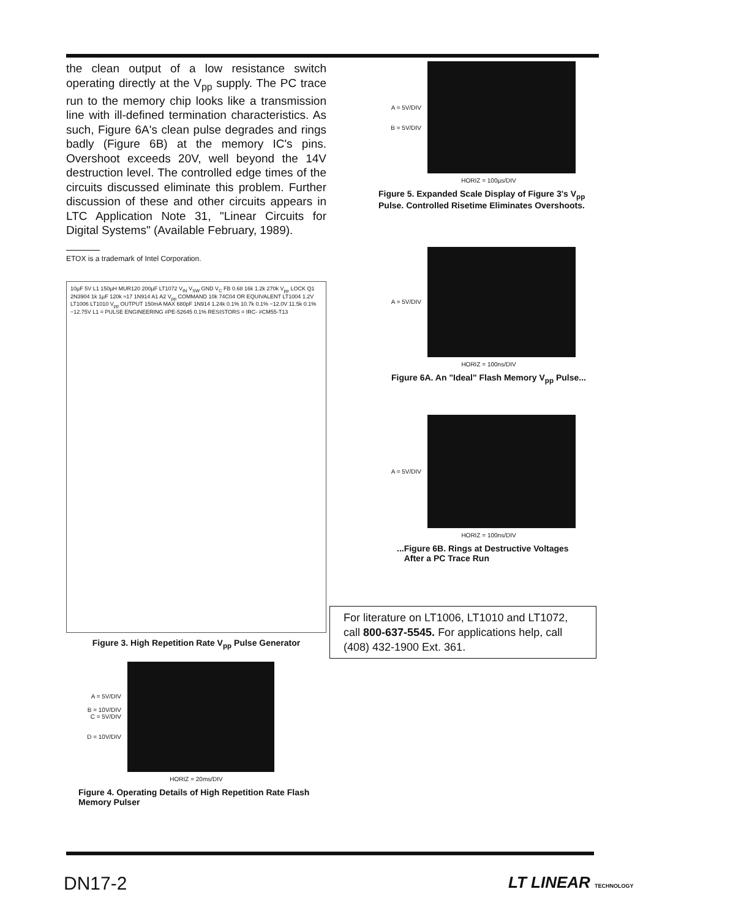the clean output of a low resistance switch operating directly at the V<sub>pp</sub> supply. The PC trace run to the memory chip looks like a transmission line with ill-defined termination characteristics. As such, Figure 6A's clean pulse degrades and rings badly (Figure 6B) at the memory IC's pins. Overshoot exceeds 20V, well beyond the 14V destruction level. The controlled edge times of the circuits discussed eliminate this problem. Further discussion of these and other circuits appears in LTC Application Note 31, "Linear Circuits for Digital Systems" (Available February, 1989).
ETOX is a trademark of Intel Corporation.
10µF 5V L1 150µH MUR120 200µF LT1072 V<sub>IN</sub> V<sub>SW</sub> GND V<sub>C</sub> FB 0.68 16k 1.2k 270k V<sub>pp</sub> LOCK Q1 2N3904 1k 1µF 120k ≈17 1N914 A1 A2 V<sub>pp</sub> COMMAND 10k 74C04 OR EQUIVALENT LT1004 1.2V LT1006 LT1010 V<sub>pp</sub> OUTPUT 150mA MAX 680pF 1N914 1.24k 0.1% 10.7k 0.1% −12.0V 11.5k 0.1% −12.75V L1 = PULSE ENGINEERING #PE-52645 0.1% RESISTORS = IRC- #CM55-T13
Figure 3. High Repetition Rate V<sub>pp</sub> Pulse Generator
A = 5V/DIV
B = 10V/DIV
C = 5V/DIV
D = 10V/DIV
HORIZ = 20ms/DIV
Figure 4. Operating Details of High Repetition Rate Flash Memory Pulser
A = 5V/DIV
B = 5V/DIV
HORIZ = 100µs/DIV
Figure 5. Expanded Scale Display of Figure 3's V<sub>pp</sub> Pulse. Controlled Risetime Eliminates Overshoots.
A = 5V/DIV
HORIZ = 100ns/DIV
Figure 6A. An "Ideal" Flash Memory V<sub>pp</sub> Pulse...
A = 5V/DIV
HORIZ = 100ns/DIV
...Figure 6B. Rings at Destructive Voltages
After a PC Trace Run
For literature on LT1006, LT1010 and LT1072, call 800-637-5545. For applications help, call (408) 432-1900 Ext. 361.
DN17-2 LT LINEAR TECHNOLOGY